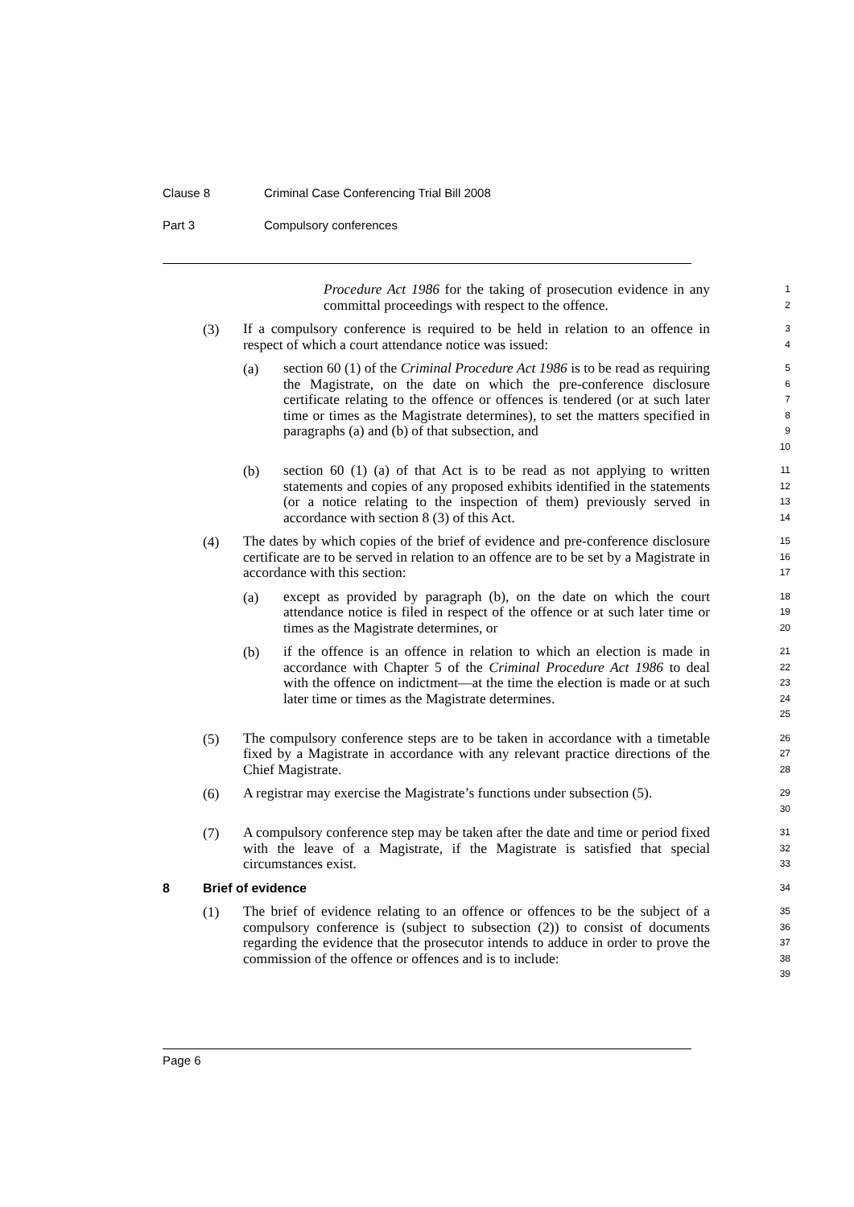Clause 8 Criminal Case Conferencing Trial Bill 2008
Part 3 Compulsory conferences
Procedure Act 1986 for the taking of prosecution evidence in any committal proceedings with respect to the offence.
1
2
(3)
If a compulsory conference is required to be held in relation to an offence in respect of which a court attendance notice was issued:
3
4
(a)
section 60 (1) of the Criminal Procedure Act 1986 is to be read as requiring the Magistrate, on the date on which the pre-conference disclosure certificate relating to the offence or offences is tendered (or at such later time or times as the Magistrate determines), to set the matters specified in paragraphs (a) and (b) of that subsection, and
5
6
7
8
9
10
(b)
section 60 (1) (a) of that Act is to be read as not applying to written statements and copies of any proposed exhibits identified in the statements (or a notice relating to the inspection of them) previously served in accordance with section 8 (3) of this Act.
11
12
13
14
(4)
The dates by which copies of the brief of evidence and pre-conference disclosure certificate are to be served in relation to an offence are to be set by a Magistrate in accordance with this section:
15
16
17
(a)
except as provided by paragraph (b), on the date on which the court attendance notice is filed in respect of the offence or at such later time or times as the Magistrate determines, or
18
19
20
(b)
if the offence is an offence in relation to which an election is made in accordance with Chapter 5 of the Criminal Procedure Act 1986 to deal with the offence on indictment—at the time the election is made or at such later time or times as the Magistrate determines.
21
22
23
24
25
(5)
The compulsory conference steps are to be taken in accordance with a timetable fixed by a Magistrate in accordance with any relevant practice directions of the Chief Magistrate.
26
27
28
(6)
A registrar may exercise the Magistrate’s functions under subsection (5).
29
30
(7)
A compulsory conference step may be taken after the date and time or period fixed with the leave of a Magistrate, if the Magistrate is satisfied that special circumstances exist.
31
32
33
8 Brief of evidence 34
(1)
The brief of evidence relating to an offence or offences to be the subject of a compulsory conference is (subject to subsection (2)) to consist of documents regarding the evidence that the prosecutor intends to adduce in order to prove the commission of the offence or offences and is to include:
35
36
37
38
39
Page 6